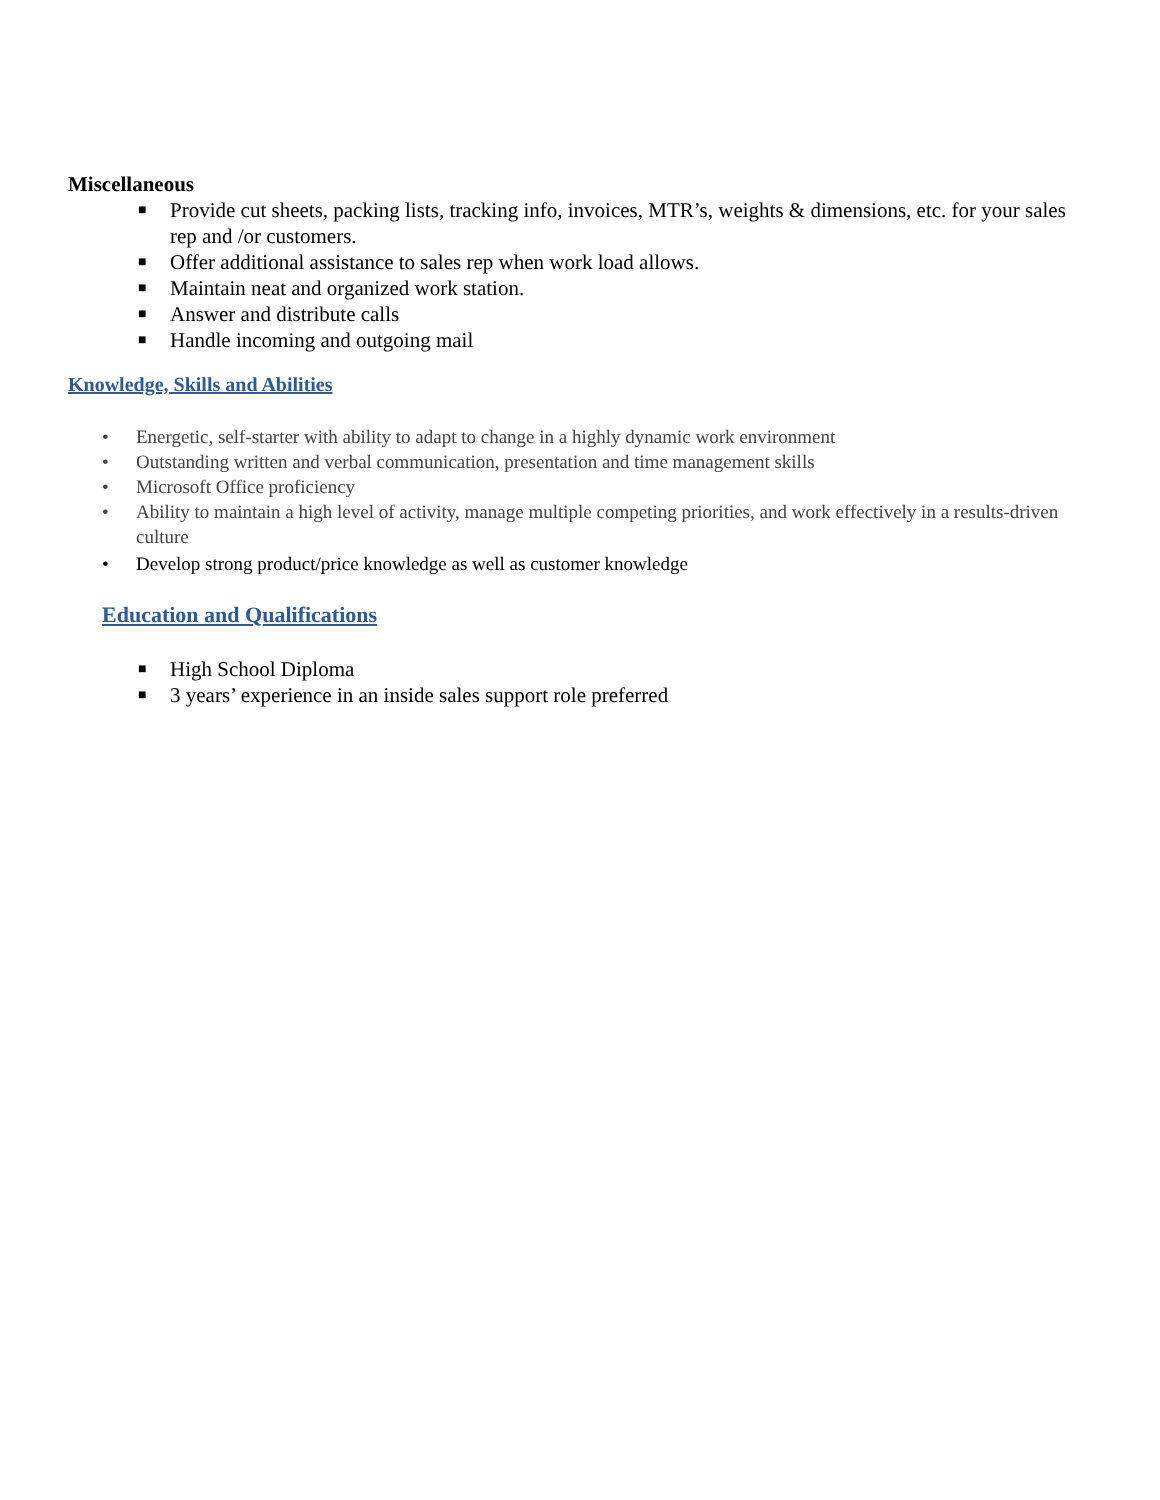Miscellaneous
■ Provide cut sheets, packing lists, tracking info, invoices, MTR’s, weights & dimensions, etc. for your sales rep and /or customers.
■ Offer additional assistance to sales rep when work load allows.
■ Maintain neat and organized work station.
■ Answer and distribute calls
■ Handle incoming and outgoing mail
Knowledge, Skills and Abilities
• Energetic, self-starter with ability to adapt to change in a highly dynamic work environment
• Outstanding written and verbal communication, presentation and time management skills
• Microsoft Office proficiency
• Ability to maintain a high level of activity, manage multiple competing priorities, and work effectively in a results-driven culture
• Develop strong product/price knowledge as well as customer knowledge
Education and Qualifications
■ High School Diploma
■ 3 years’ experience in an inside sales support role preferred